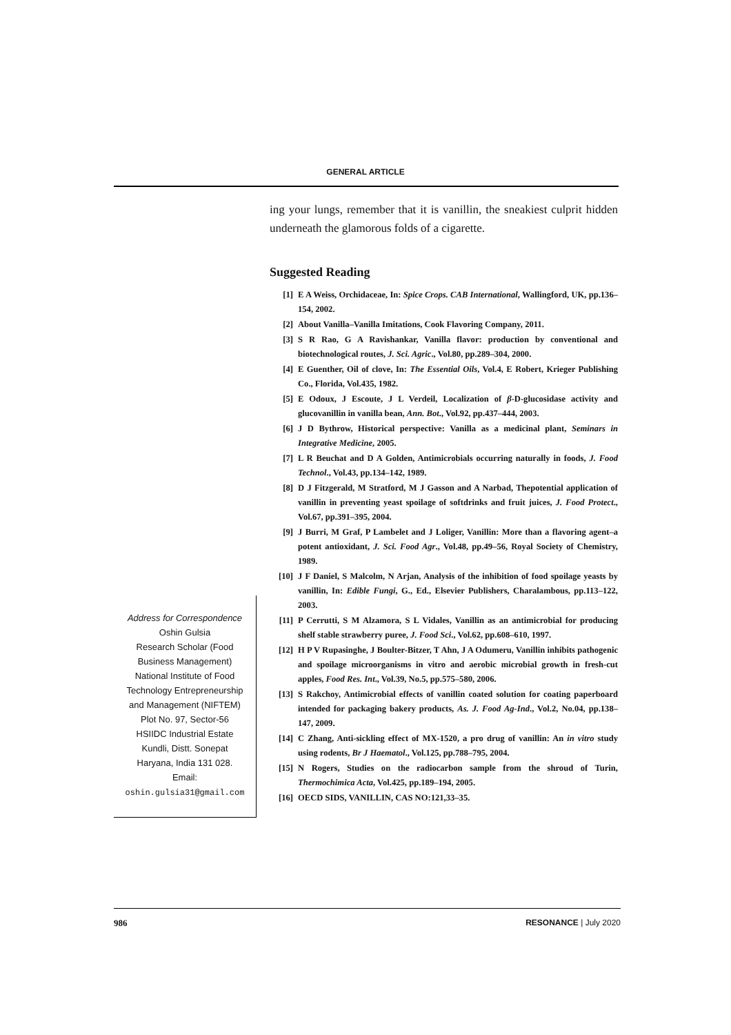GENERAL ARTICLE
ing your lungs, remember that it is vanillin, the sneakiest culprit hidden underneath the glamorous folds of a cigarette.
Suggested Reading
[1] E A Weiss, Orchidaceae, In: Spice Crops. CAB International, Wallingford, UK, pp.136–154, 2002.
[2] About Vanilla–Vanilla Imitations, Cook Flavoring Company, 2011.
[3] S R Rao, G A Ravishankar, Vanilla flavor: production by conventional and biotechnological routes, J. Sci. Agric., Vol.80, pp.289–304, 2000.
[4] E Guenther, Oil of clove, In: The Essential Oils, Vol.4, E Robert, Krieger Publishing Co., Florida, Vol.435, 1982.
[5] E Odoux, J Escoute, J L Verdeil, Localization of β-D-glucosidase activity and glucovanillin in vanilla bean, Ann. Bot., Vol.92, pp.437–444, 2003.
[6] J D Bythrow, Historical perspective: Vanilla as a medicinal plant, Seminars in Integrative Medicine, 2005.
[7] L R Beuchat and D A Golden, Antimicrobials occurring naturally in foods, J. Food Technol., Vol.43, pp.134–142, 1989.
[8] D J Fitzgerald, M Stratford, M J Gasson and A Narbad, Thepotential application of vanillin in preventing yeast spoilage of softdrinks and fruit juices, J. Food Protect., Vol.67, pp.391–395, 2004.
[9] J Burri, M Graf, P Lambelet and J Loliger, Vanillin: More than a flavoring agent–a potent antioxidant, J. Sci. Food Agr., Vol.48, pp.49–56, Royal Society of Chemistry, 1989.
[10] J F Daniel, S Malcolm, N Arjan, Analysis of the inhibition of food spoilage yeasts by vanillin, In: Edible Fungi, G., Ed., Elsevier Publishers, Charalambous, pp.113–122, 2003.
[11] P Cerrutti, S M Alzamora, S L Vidales, Vanillin as an antimicrobial for producing shelf stable strawberry puree, J. Food Sci., Vol.62, pp.608–610, 1997.
[12] H P V Rupasinghe, J Boulter-Bitzer, T Ahn, J A Odumeru, Vanillin inhibits pathogenic and spoilage microorganisms in vitro and aerobic microbial growth in fresh-cut apples, Food Res. Int., Vol.39, No.5, pp.575–580, 2006.
[13] S Rakchoy, Antimicrobial effects of vanillin coated solution for coating paperboard intended for packaging bakery products, As. J. Food Ag-Ind., Vol.2, No.04, pp.138–147, 2009.
[14] C Zhang, Anti-sickling effect of MX-1520, a pro drug of vanillin: An in vitro study using rodents, Br J Haematol., Vol.125, pp.788–795, 2004.
[15] N Rogers, Studies on the radiocarbon sample from the shroud of Turin, Thermochimica Acta, Vol.425, pp.189–194, 2005.
[16] OECD SIDS, VANILLIN, CAS NO:121,33–35.
Address for Correspondence
Oshin Gulsia
Research Scholar (Food
Business Management)
National Institute of Food
Technology Entrepreneurship
and Management (NIFTEM)
Plot No. 97, Sector-56
HSIIDC Industrial Estate
Kundli, Distt. Sonepat
Haryana, India 131 028.
Email:
oshin.gulsia31@gmail.com
986 RESONANCE | July 2020